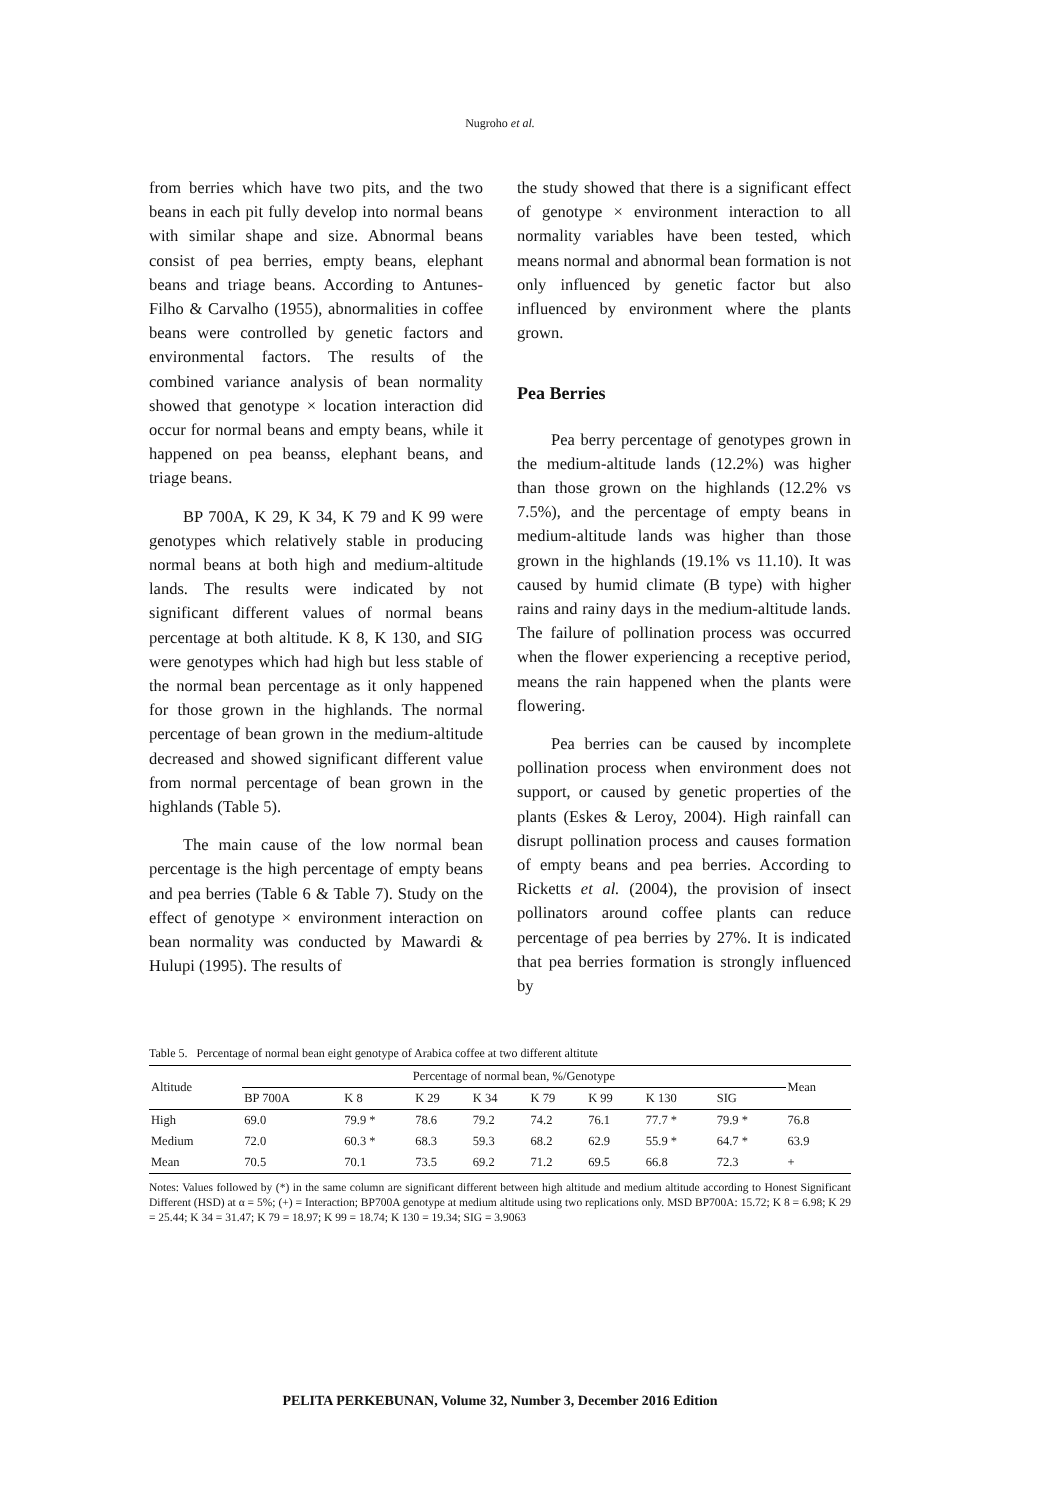Nugroho et al.
from berries which have two pits, and the two beans in each pit fully develop into normal beans with similar shape and size. Abnormal beans consist of pea berries, empty beans, elephant beans and triage beans. According to Antunes-Filho & Carvalho (1955), abnormalities in coffee beans were controlled by genetic factors and environmental factors. The results of the combined variance analysis of bean normality showed that genotype × location interaction did occur for normal beans and empty beans, while it happened on pea beanss, elephant beans, and triage beans.
BP 700A, K 29, K 34, K 79 and K 99 were genotypes which relatively stable in producing normal beans at both high and medium-altitude lands. The results were indicated by not significant different values of normal beans percentage at both altitude. K 8, K 130, and SIG were genotypes which had high but less stable of the normal bean percentage as it only happened for those grown in the highlands. The normal percentage of bean grown in the medium-altitude decreased and showed significant different value from normal percentage of bean grown in the highlands (Table 5).
The main cause of the low normal bean percentage is the high percentage of empty beans and pea berries (Table 6 & Table 7). Study on the effect of genotype × environment interaction on bean normality was conducted by Mawardi & Hulupi (1995). The results of
the study showed that there is a significant effect of genotype × environment interaction to all normality variables have been tested, which means normal and abnormal bean formation is not only influenced by genetic factor but also influenced by environment where the plants grown.
Pea Berries
Pea berry percentage of genotypes grown in the medium-altitude lands (12.2%) was higher than those grown on the highlands (12.2% vs 7.5%), and the percentage of empty beans in medium-altitude lands was higher than those grown in the highlands (19.1% vs 11.10). It was caused by humid climate (B type) with higher rains and rainy days in the medium-altitude lands. The failure of pollination process was occurred when the flower experiencing a receptive period, means the rain happened when the plants were flowering.
Pea berries can be caused by incomplete pollination process when environment does not support, or caused by genetic properties of the plants (Eskes & Leroy, 2004). High rainfall can disrupt pollination process and causes formation of empty beans and pea berries. According to Ricketts et al. (2004), the provision of insect pollinators around coffee plants can reduce percentage of pea berries by 27%. It is indicated that pea berries formation is strongly influenced by
Table 5. Percentage of normal bean eight genotype of Arabica coffee at two different altitute
| Altitude | Percentage of normal bean, %/Genotype | | | | | | | | Mean |
| --- | --- | --- | --- | --- | --- | --- | --- | --- | --- |
| | BP 700A | K 8 | K 29 | K 34 | K 79 | K 99 | K 130 | SIG | |
| High | 69.0 | 79.9 * | 78.6 | 79.2 | 74.2 | 76.1 | 77.7 * | 79.9 * | 76.8 |
| Medium | 72.0 | 60.3 * | 68.3 | 59.3 | 68.2 | 62.9 | 55.9 * | 64.7 * | 63.9 |
| Mean | 70.5 | 70.1 | 73.5 | 69.2 | 71.2 | 69.5 | 66.8 | 72.3 | + |
Notes: Values followed by (*) in the same column are significant different between high altitude and medium altitude according to Honest Significant Different (HSD) at α = 5%; (+) = Interaction; BP700A genotype at medium altitude using two replications only. MSD BP700A: 15.72; K 8 = 6.98; K 29 = 25.44; K 34 = 31.47; K 79 = 18.97; K 99 = 18.74; K 130 = 19.34; SIG = 3.9063
PELITA PERKEBUNAN, Volume 32, Number 3, December 2016 Edition